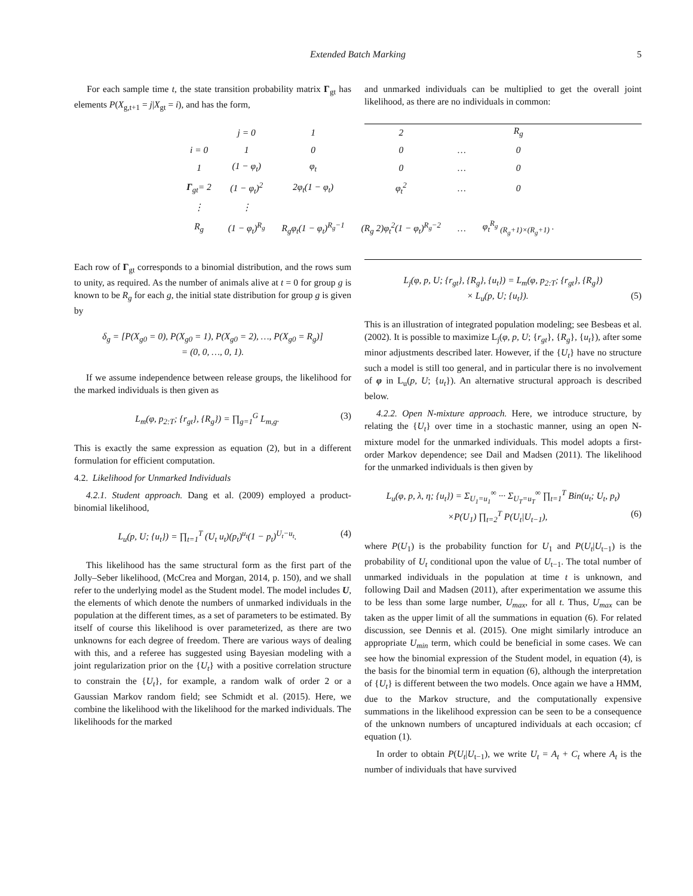Extended Batch Marking 5
For each sample time t, the state transition probability matrix Γ<sub>gt</sub> has elements P(X<sub>g,t+1</sub> = j|X<sub>gt</sub> = i), and has the form,
and unmarked individuals can be multiplied to get the overall joint likelihood, as there are no individuals in common:
| | j = 0 | 1 | 2 | | R<sub>g</sub> |
| i = 0 | 1 | 0 | 0 | … | 0 |
| 1 | (1 − φ<sub>t</sub>) | φ<sub>t</sub> | 0 | … | 0 |
| Γ<sub>gt</sub>= 2 | (1 − φ<sub>t</sub>)<sup>2</sup> | 2φ<sub>t</sub>(1 − φ<sub>t</sub>) | φ<sub>t</sub><sup>2</sup> | … | 0 |
| ⋮ | ⋮ | | | | |
| R<sub>g</sub> | (1 − φ<sub>t</sub>)<sup>R<sub>g</sub></sup> | R<sub>g</sub>φ<sub>t</sub>(1 − φ<sub>t</sub>)<sup>R<sub>g</sub>−1</sup> | (R<sub>g</sub> 2)φ<sub>t</sub><sup>2</sup>(1 − φ<sub>t</sub>)<sup>R<sub>g</sub>−2</sup> | … | φ<sub>t</sub><sup>R<sub>g</sub></sup> <sub>(R<sub>g</sub>+1)×(R<sub>g</sub>+1)</sub> . |
Each row of Γ<sub>gt</sub> corresponds to a binomial distribution, and the rows sum to unity, as required. As the number of animals alive at t = 0 for group g is known to be R<sub>g</sub> for each g, the initial state distribution for group g is given by
δ<sub>g</sub> = [P(X<sub>g0</sub> = 0), P(X<sub>g0</sub> = 1), P(X<sub>g0</sub> = 2), …, P(X<sub>g0</sub> = R<sub>g</sub>)]
= (0, 0, …, 0, 1).
If we assume independence between release groups, the likelihood for the marked individuals is then given as
L<sub>m</sub>(φ, p<sub>2:T</sub>; {r<sub>gt</sub>}, {R<sub>g</sub>}) = ∏<sub>g=1</sub><sup>G</sup> L<sub>m,g</sub>. (3)
This is exactly the same expression as equation (2), but in a different formulation for efficient computation.
4.2. Likelihood for Unmarked Individuals
4.2.1. Student approach. Dang et al. (2009) employed a product-binomial likelihood,
L<sub>u</sub>(p, U; {u<sub>t</sub>}) = ∏<sub>t=1</sub><sup>T</sup> (U<sub>t</sub> u<sub>t</sub>)(p<sub>t</sub>)<sup>u<sub>t</sub></sup>(1 − p<sub>t</sub>)<sup>U<sub>t</sub>−u<sub>t</sub></sup>. (4)
This likelihood has the same structural form as the first part of the Jolly–Seber likelihood, (McCrea and Morgan, 2014, p. 150), and we shall refer to the underlying model as the Student model. The model includes U, the elements of which denote the numbers of unmarked individuals in the population at the different times, as a set of parameters to be estimated. By itself of course this likelihood is over parameterized, as there are two unknowns for each degree of freedom. There are various ways of dealing with this, and a referee has suggested using Bayesian modeling with a joint regularization prior on the {U<sub>t</sub>} with a positive correlation structure to constrain the {U<sub>t</sub>}, for example, a random walk of order 2 or a Gaussian Markov random field; see Schmidt et al. (2015). Here, we combine the likelihood with the likelihood for the marked individuals. The likelihoods for the marked
L<sub>j</sub>(φ, p, U; {r<sub>gt</sub>}, {R<sub>g</sub>}, {u<sub>t</sub>}) = L<sub>m</sub>(φ, p<sub>2:T</sub>; {r<sub>gt</sub>}, {R<sub>g</sub>})
× L<sub>u</sub>(p, U; {u<sub>t</sub>}). (5)
This is an illustration of integrated population modeling; see Besbeas et al. (2002). It is possible to maximize L<sub>j</sub>(φ, p, U; {r<sub>gt</sub>}, {R<sub>g</sub>}, {u<sub>t</sub>}), after some minor adjustments described later. However, if the {U<sub>t</sub>} have no structure such a model is still too general, and in particular there is no involvement of φ in L<sub>u</sub>(p, U; {u<sub>t</sub>}). An alternative structural approach is described below.
4.2.2. Open N-mixture approach. Here, we introduce structure, by relating the {U<sub>t</sub>} over time in a stochastic manner, using an open N-mixture model for the unmarked individuals. This model adopts a first-order Markov dependence; see Dail and Madsen (2011). The likelihood for the unmarked individuals is then given by
L<sub>u</sub>(φ, p, λ, η; {u<sub>t</sub>}) = Σ<sub>U<sub>1</sub>=u<sub>1</sub></sub><sup>∞</sup> ··· Σ<sub>U<sub>T</sub>=u<sub>T</sub></sub><sup>∞</sup> ∏<sub>t=1</sub><sup>T</sup> Bin(u<sub>t</sub>; U<sub>t</sub>, p<sub>t</sub>)
×P(U<sub>1</sub>) ∏<sub>t=2</sub><sup>T</sup> P(U<sub>t</sub>|U<sub>t−1</sub>), (6)
where P(U<sub>1</sub>) is the probability function for U<sub>1</sub> and P(U<sub>t</sub>|U<sub>t−1</sub>) is the probability of U<sub>t</sub> conditional upon the value of U<sub>t−1</sub>. The total number of unmarked individuals in the population at time t is unknown, and following Dail and Madsen (2011), after experimentation we assume this to be less than some large number, U<sub>max</sub>, for all t. Thus, U<sub>max</sub> can be taken as the upper limit of all the summations in equation (6). For related discussion, see Dennis et al. (2015). One might similarly introduce an appropriate U<sub>min</sub> term, which could be beneficial in some cases. We can see how the binomial expression of the Student model, in equation (4), is the basis for the binomial term in equation (6), although the interpretation of {U<sub>t</sub>} is different between the two models. Once again we have a HMM, due to the Markov structure, and the computationally expensive summations in the likelihood expression can be seen to be a consequence of the unknown numbers of uncaptured individuals at each occasion; cf equation (1).
In order to obtain P(U<sub>t</sub>|U<sub>t−1</sub>), we write U<sub>t</sub> = A<sub>t</sub> + C<sub>t</sub> where A<sub>t</sub> is the number of individuals that have survived